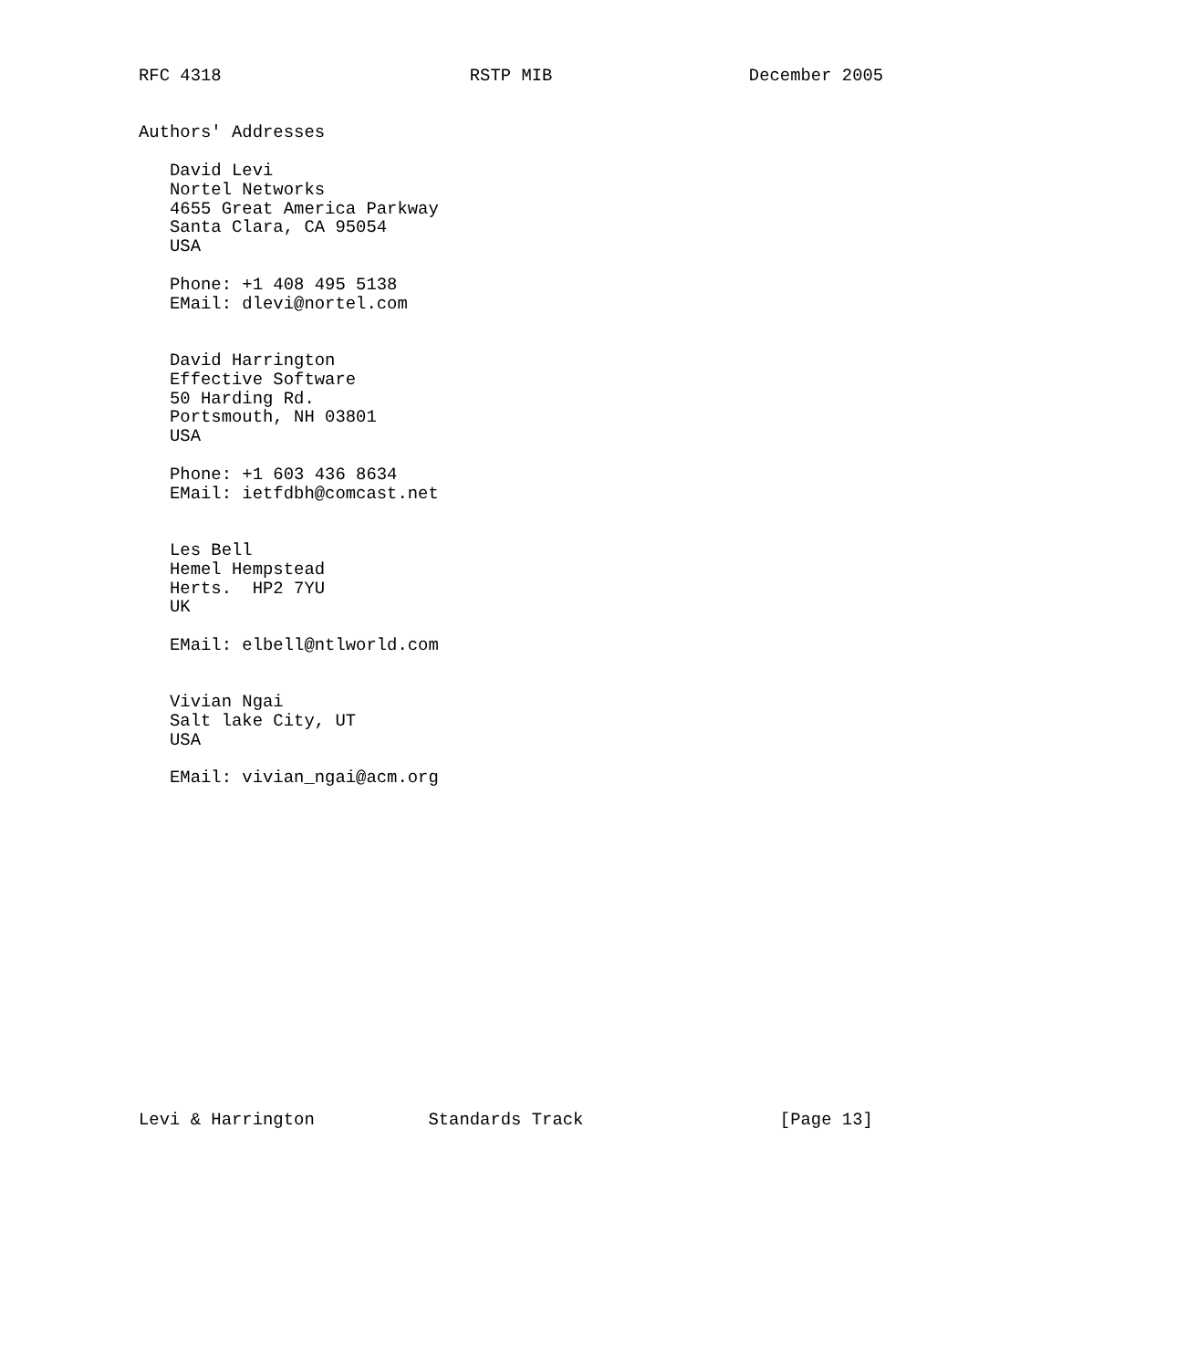RFC 4318                        RSTP MIB                   December 2005


Authors' Addresses

   David Levi
   Nortel Networks
   4655 Great America Parkway
   Santa Clara, CA 95054
   USA

   Phone: +1 408 495 5138
   EMail: dlevi@nortel.com


   David Harrington
   Effective Software
   50 Harding Rd.
   Portsmouth, NH 03801
   USA

   Phone: +1 603 436 8634
   EMail: ietfdbh@comcast.net


   Les Bell
   Hemel Hempstead
   Herts.  HP2 7YU
   UK

   EMail: elbell@ntlworld.com


   Vivian Ngai
   Salt lake City, UT
   USA

   EMail: vivian_ngai@acm.org

















Levi & Harrington           Standards Track                   [Page 13]